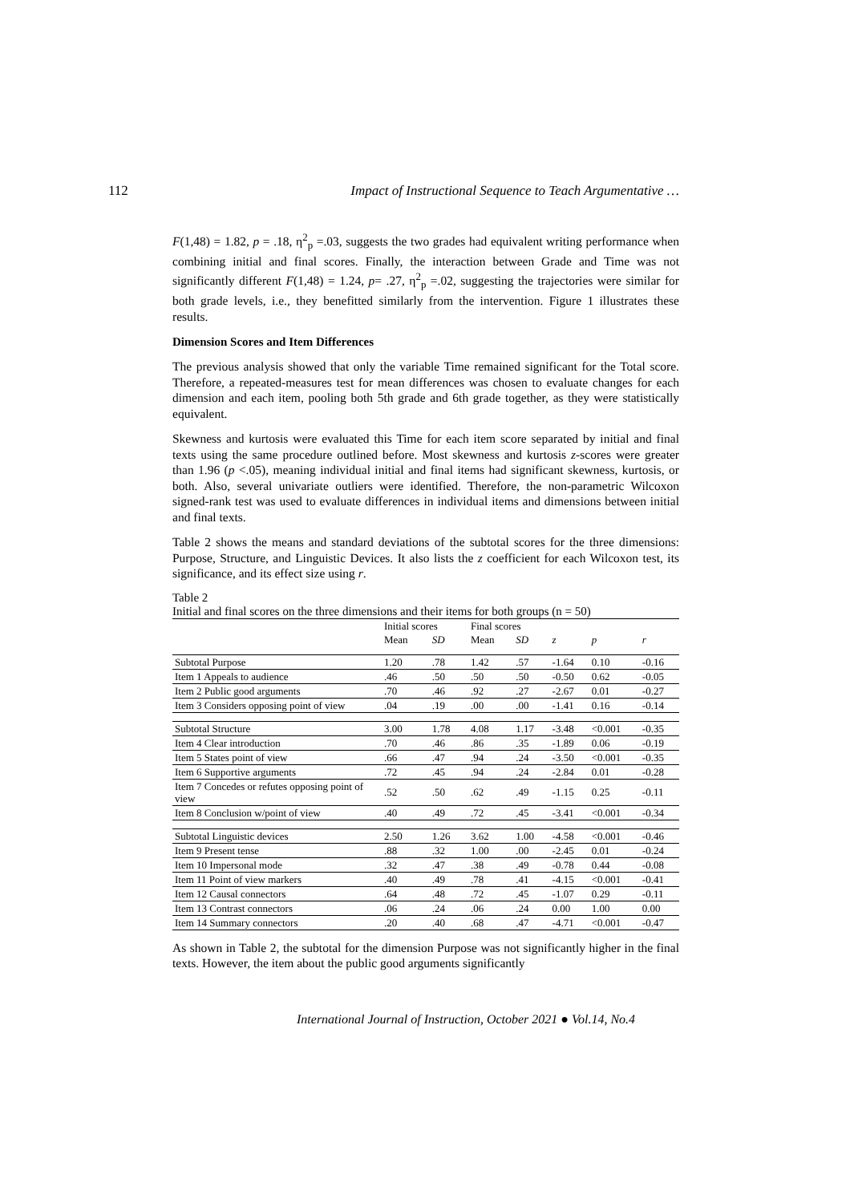112 Impact of Instructional Sequence to Teach Argumentative …
F(1,48) = 1.82, p = .18, η<sup>2</sup><sub>p</sub> =.03, suggests the two grades had equivalent writing performance when combining initial and final scores. Finally, the interaction between Grade and Time was not significantly different F(1,48) = 1.24, p= .27, η<sup>2</sup><sub>p</sub> =.02, suggesting the trajectories were similar for both grade levels, i.e., they benefitted similarly from the intervention. Figure 1 illustrates these results.
Dimension Scores and Item Differences
The previous analysis showed that only the variable Time remained significant for the Total score. Therefore, a repeated-measures test for mean differences was chosen to evaluate changes for each dimension and each item, pooling both 5th grade and 6th grade together, as they were statistically equivalent.
Skewness and kurtosis were evaluated this Time for each item score separated by initial and final texts using the same procedure outlined before. Most skewness and kurtosis z-scores were greater than 1.96 (p <.05), meaning individual initial and final items had significant skewness, kurtosis, or both. Also, several univariate outliers were identified. Therefore, the non-parametric Wilcoxon signed-rank test was used to evaluate differences in individual items and dimensions between initial and final texts.
Table 2 shows the means and standard deviations of the subtotal scores for the three dimensions: Purpose, Structure, and Linguistic Devices. It also lists the z coefficient for each Wilcoxon test, its significance, and its effect size using r.
Table 2
Initial and final scores on the three dimensions and their items for both groups (n = 50)
| | Initial scores | | Final scores | | | | |
| --- | --- | --- | --- | --- | --- | --- | --- |
| | Mean | SD | Mean | SD | z | p | r |
| Subtotal Purpose | 1.20 | .78 | 1.42 | .57 | -1.64 | 0.10 | -0.16 |
| Item 1 Appeals to audience | .46 | .50 | .50 | .50 | -0.50 | 0.62 | -0.05 |
| Item 2 Public good arguments | .70 | .46 | .92 | .27 | -2.67 | 0.01 | -0.27 |
| Item 3 Considers opposing point of view | .04 | .19 | .00 | .00 | -1.41 | 0.16 | -0.14 |
| Subtotal Structure | 3.00 | 1.78 | 4.08 | 1.17 | -3.48 | <0.001 | -0.35 |
| Item 4 Clear introduction | .70 | .46 | .86 | .35 | -1.89 | 0.06 | -0.19 |
| Item 5 States point of view | .66 | .47 | .94 | .24 | -3.50 | <0.001 | -0.35 |
| Item 6 Supportive arguments | .72 | .45 | .94 | .24 | -2.84 | 0.01 | -0.28 |
| Item 7 Concedes or refutes opposing point of view | .52 | .50 | .62 | .49 | -1.15 | 0.25 | -0.11 |
| Item 8 Conclusion w/point of view | .40 | .49 | .72 | .45 | -3.41 | <0.001 | -0.34 |
| Subtotal Linguistic devices | 2.50 | 1.26 | 3.62 | 1.00 | -4.58 | <0.001 | -0.46 |
| Item 9 Present tense | .88 | .32 | 1.00 | .00 | -2.45 | 0.01 | -0.24 |
| Item 10 Impersonal mode | .32 | .47 | .38 | .49 | -0.78 | 0.44 | -0.08 |
| Item 11 Point of view markers | .40 | .49 | .78 | .41 | -4.15 | <0.001 | -0.41 |
| Item 12 Causal connectors | .64 | .48 | .72 | .45 | -1.07 | 0.29 | -0.11 |
| Item 13 Contrast connectors | .06 | .24 | .06 | .24 | 0.00 | 1.00 | 0.00 |
| Item 14 Summary connectors | .20 | .40 | .68 | .47 | -4.71 | <0.001 | -0.47 |
As shown in Table 2, the subtotal for the dimension Purpose was not significantly higher in the final texts. However, the item about the public good arguments significantly
International Journal of Instruction, October 2021 ● Vol.14, No.4